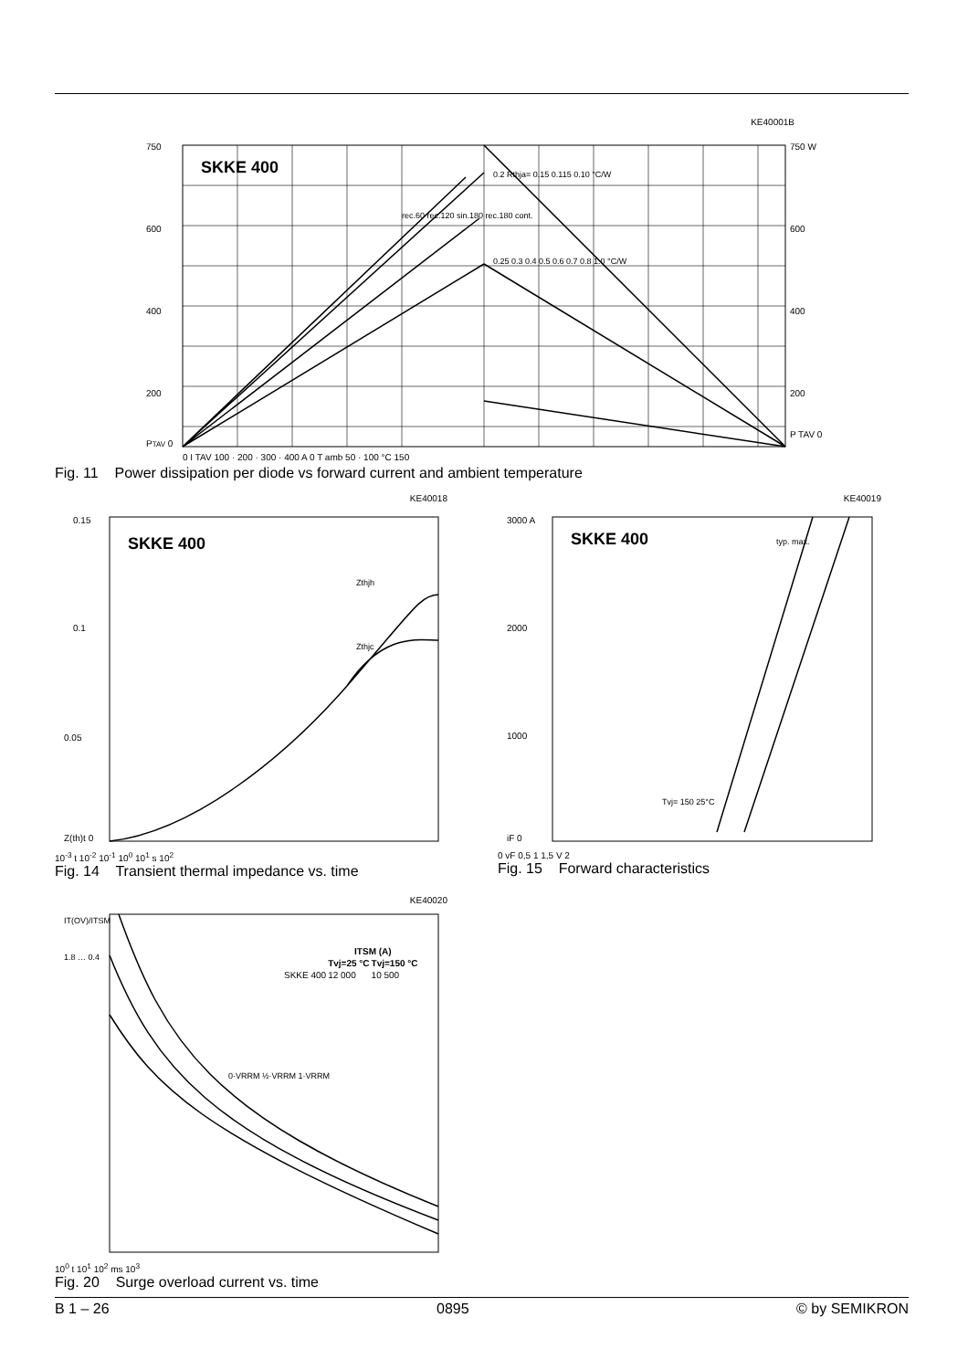KE40001B
SKKE 400
750
600
400
200
PTAV 0
750 W
600
400
200
P TAV 0
0 I TAV 100 · 200 · 300 · 400 A 0 T amb 50 · 100 °C 150
rec.60 rec.120 sin.180 rec.180 cont.
0.2 Rthja= 0.15 0.115 0.10 °C/W
0.25 0.3 0.4 0.5 0.6 0.7 0.8 1.0 °C/W
Fig. 11 Power dissipation per diode vs forward current and ambient temperature
KE40018
SKKE 400
0.15
0.1
0.05
Z(th)t 0
Zthjh
Zthjc
10<sup>-3</sup> t 10<sup>-2</sup> 10<sup>-1</sup> 10<sup>0</sup> 10<sup>1</sup> s 10<sup>2</sup>
Fig. 14 Transient thermal impedance vs. time
KE40019
SKKE 400
3000 A
2000
1000
iF 0
typ. max.
Tvj= 150 25°C
0 vF 0,5 1 1,5 V 2
Fig. 15 Forward characteristics
KE40020
IT(OV)/ITSM
1.8 … 0.4
0·VRRM ½·VRRM 1·VRRM
| | ITSM (A) | |
| --- | --- | --- |
| | Tvj=25 °C | Tvj=150 °C |
| SKKE 400 | 12 000 | 10 500 |
10<sup>0</sup> t 10<sup>1</sup> 10<sup>2</sup> ms 10<sup>3</sup>
Fig. 20 Surge overload current vs. time
B 1 – 26 0895 © by SEMIKRON